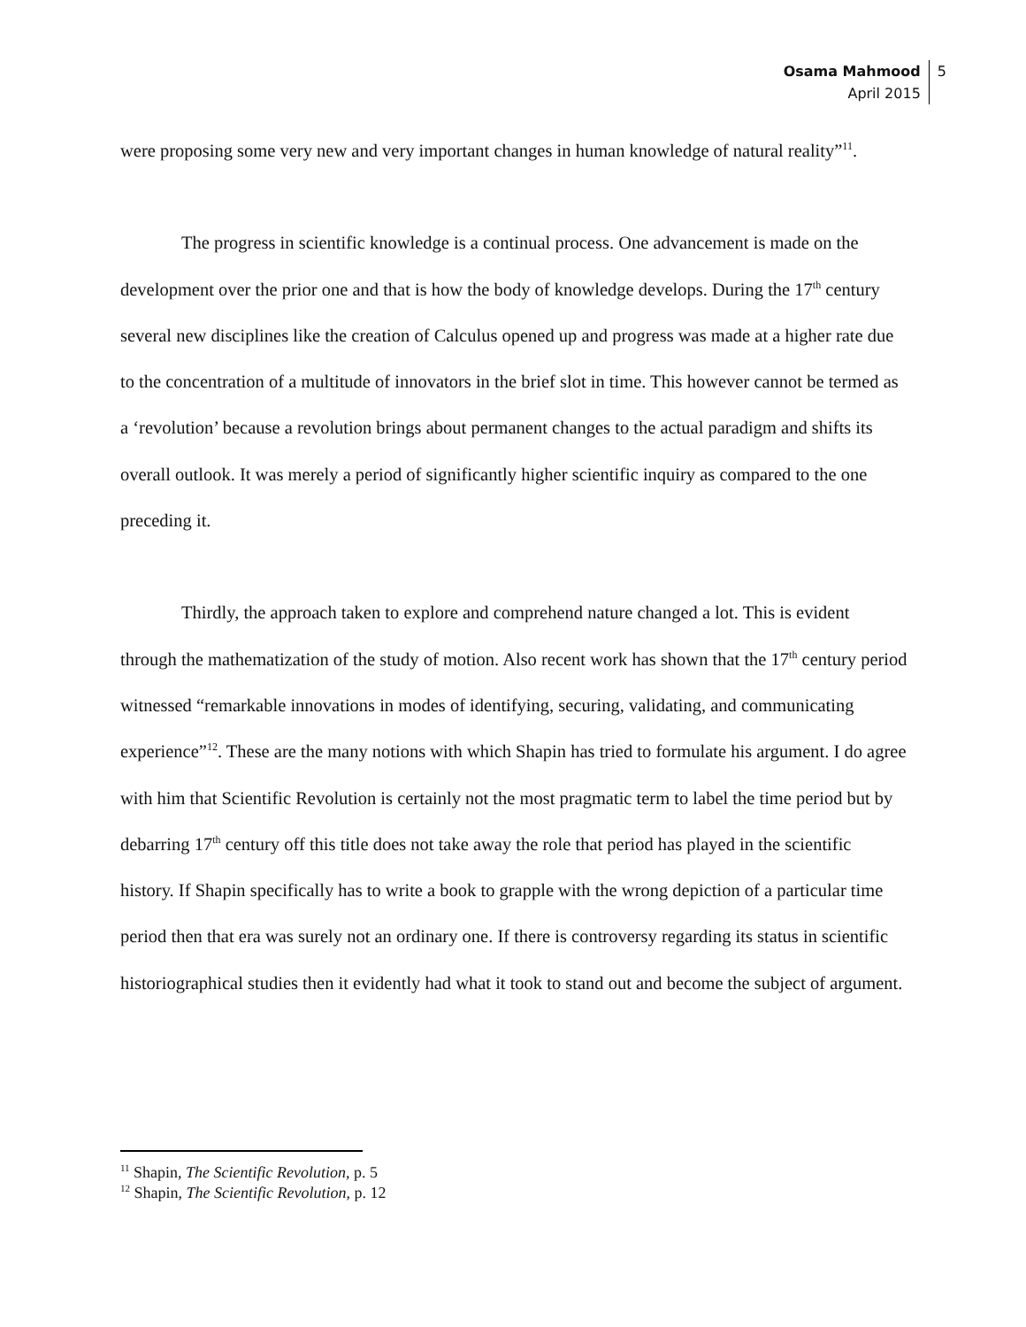Osama Mahmood
April 2015
5
were proposing some very new and very important changes in human knowledge of natural reality”<sup>11</sup>.
The progress in scientific knowledge is a continual process. One advancement is made on the development over the prior one and that is how the body of knowledge develops. During the 17<sup>th</sup> century several new disciplines like the creation of Calculus opened up and progress was made at a higher rate due to the concentration of a multitude of innovators in the brief slot in time. This however cannot be termed as a ‘revolution’ because a revolution brings about permanent changes to the actual paradigm and shifts its overall outlook. It was merely a period of significantly higher scientific inquiry as compared to the one preceding it.
Thirdly, the approach taken to explore and comprehend nature changed a lot. This is evident through the mathematization of the study of motion. Also recent work has shown that the 17<sup>th</sup> century period witnessed “remarkable innovations in modes of identifying, securing, validating, and communicating experience”<sup>12</sup>. These are the many notions with which Shapin has tried to formulate his argument. I do agree with him that Scientific Revolution is certainly not the most pragmatic term to label the time period but by debarring 17<sup>th</sup> century off this title does not take away the role that period has played in the scientific history. If Shapin specifically has to write a book to grapple with the wrong depiction of a particular time period then that era was surely not an ordinary one. If there is controversy regarding its status in scientific historiographical studies then it evidently had what it took to stand out and become the subject of argument.
<sup>11</sup> Shapin, The Scientific Revolution, p. 5
<sup>12</sup> Shapin, The Scientific Revolution, p. 12